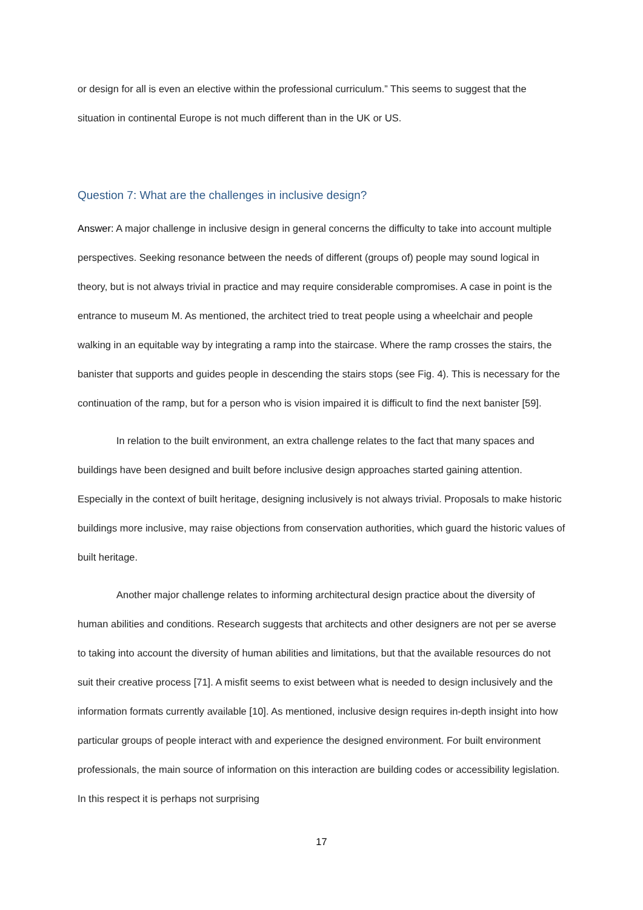or design for all is even an elective within the professional curriculum.” This seems to suggest that the situation in continental Europe is not much different than in the UK or US.
Question 7: What are the challenges in inclusive design?
Answer: A major challenge in inclusive design in general concerns the difficulty to take into account multiple perspectives. Seeking resonance between the needs of different (groups of) people may sound logical in theory, but is not always trivial in practice and may require considerable compromises. A case in point is the entrance to museum M. As mentioned, the architect tried to treat people using a wheelchair and people walking in an equitable way by integrating a ramp into the staircase. Where the ramp crosses the stairs, the banister that supports and guides people in descending the stairs stops (see Fig. 4). This is necessary for the continuation of the ramp, but for a person who is vision impaired it is difficult to find the next banister [59].
In relation to the built environment, an extra challenge relates to the fact that many spaces and buildings have been designed and built before inclusive design approaches started gaining attention. Especially in the context of built heritage, designing inclusively is not always trivial. Proposals to make historic buildings more inclusive, may raise objections from conservation authorities, which guard the historic values of built heritage.
Another major challenge relates to informing architectural design practice about the diversity of human abilities and conditions. Research suggests that architects and other designers are not per se averse to taking into account the diversity of human abilities and limitations, but that the available resources do not suit their creative process [71]. A misfit seems to exist between what is needed to design inclusively and the information formats currently available [10]. As mentioned, inclusive design requires in-depth insight into how particular groups of people interact with and experience the designed environment. For built environment professionals, the main source of information on this interaction are building codes or accessibility legislation. In this respect it is perhaps not surprising
17